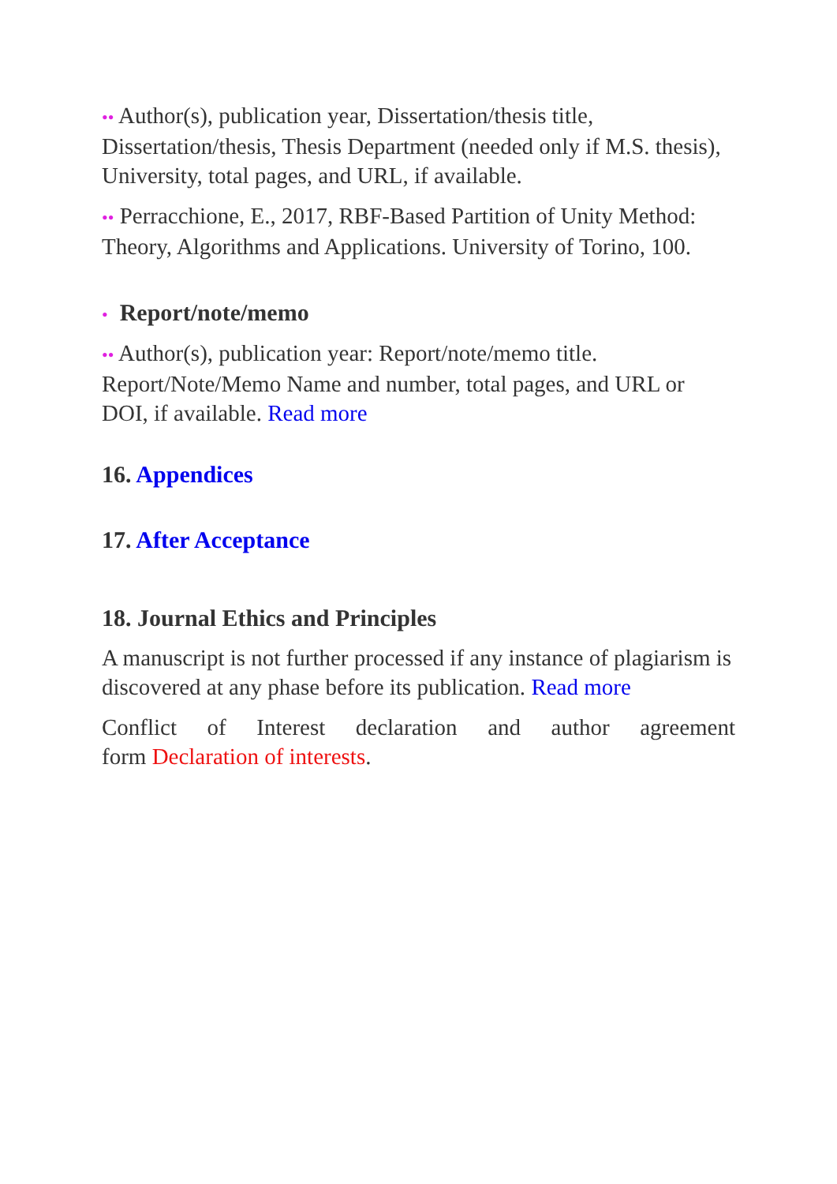•• Author(s), publication year, Dissertation/thesis title, Dissertation/thesis, Thesis Department (needed only if M.S. thesis), University, total pages, and URL, if available.
•• Perracchione, E., 2017, RBF-Based Partition of Unity Method: Theory, Algorithms and Applications. University of Torino, 100.
• Report/note/memo
•• Author(s), publication year: Report/note/memo title. Report/Note/Memo Name and number, total pages, and URL or DOI, if available. Read more
16. Appendices
17. After Acceptance
18. Journal Ethics and Principles
A manuscript is not further processed if any instance of plagiarism is discovered at any phase before its publication. Read more
Conflict of Interest declaration and author agreement
form Declaration of interests.